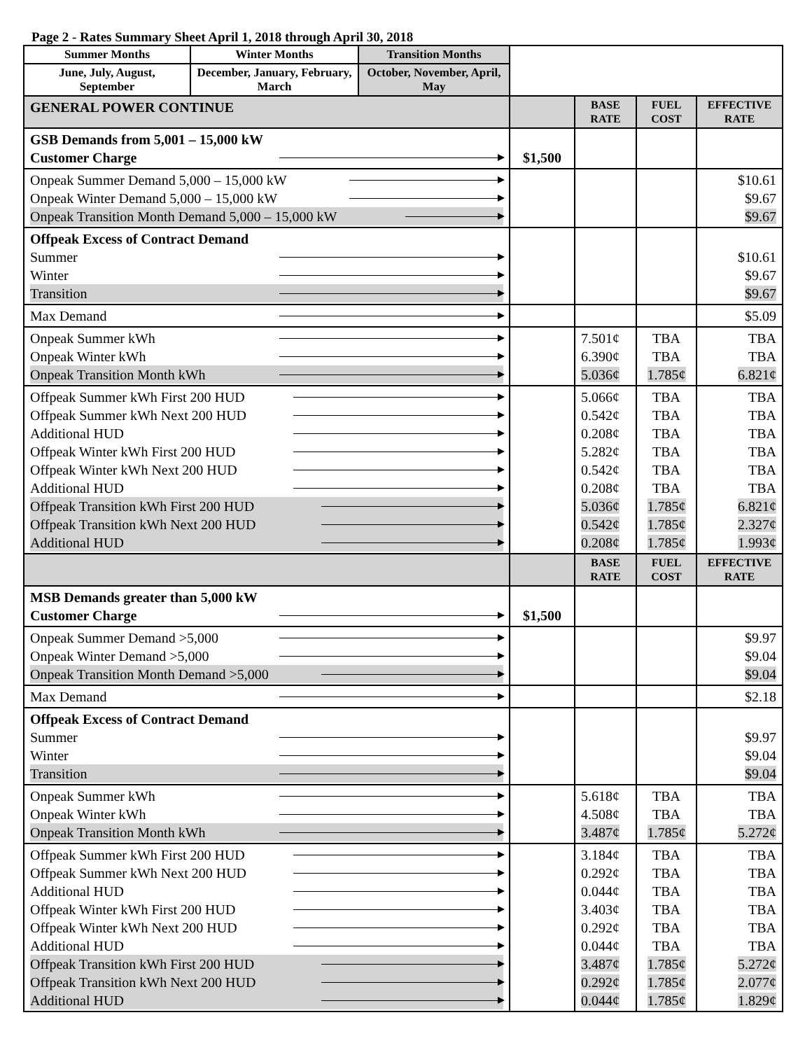Page 2 - Rates Summary Sheet April 1, 2018 through April 30, 2018
| Summer Months | Winter Months | Transition Months | | | | |
| June, July, August, September | December, January, February, March | October, November, April, May | | | | |
| GENERAL POWER CONTINUE | | | | BASE RATE | FUEL COST | EFFECTIVE RATE |
| GSB Demands from 5,001 – 15,000 kW Customer Charge | | | $1,500 | | | |
| Onpeak Summer Demand 5,000 – 15,000 kW Onpeak Winter Demand 5,000 – 15,000 kW Onpeak Transition Month Demand 5,000 – 15,000 kW | | | | | | $10.61 $9.67 $9.67 |
| Offpeak Excess of Contract Demand Summer Winter Transition | | | | | | $10.61 $9.67 $9.67 |
| Max Demand | | | | | | $5.09 |
| Onpeak Summer kWh Onpeak Winter kWh Onpeak Transition Month kWh | | | | 7.501¢ 6.390¢ 5.036¢ | TBA TBA 1.785¢ | TBA TBA 6.821¢ |
| Offpeak Summer kWh First 200 HUD Offpeak Summer kWh Next 200 HUD Additional HUD Offpeak Winter kWh First 200 HUD Offpeak Winter kWh Next 200 HUD Additional HUD Offpeak Transition kWh First 200 HUD Offpeak Transition kWh Next 200 HUD Additional HUD | | | | 5.066¢ 0.542¢ 0.208¢ 5.282¢ 0.542¢ 0.208¢ 5.036¢ 0.542¢ 0.208¢ | TBA TBA TBA TBA TBA TBA 1.785¢ 1.785¢ 1.785¢ | TBA TBA TBA TBA TBA TBA 6.821¢ 2.327¢ 1.993¢ |
| | | | | BASE RATE | FUEL COST | EFFECTIVE RATE |
| MSB Demands greater than 5,000 kW Customer Charge | | | $1,500 | | | |
| Onpeak Summer Demand >5,000 Onpeak Winter Demand >5,000 Onpeak Transition Month Demand >5,000 | | | | | | $9.97 $9.04 $9.04 |
| Max Demand | | | | | | $2.18 |
| Offpeak Excess of Contract Demand Summer Winter Transition | | | | | | $9.97 $9.04 $9.04 |
| Onpeak Summer kWh Onpeak Winter kWh Onpeak Transition Month kWh | | | | 5.618¢ 4.508¢ 3.487¢ | TBA TBA 1.785¢ | TBA TBA 5.272¢ |
| Offpeak Summer kWh First 200 HUD Offpeak Summer kWh Next 200 HUD Additional HUD Offpeak Winter kWh First 200 HUD Offpeak Winter kWh Next 200 HUD Additional HUD Offpeak Transition kWh First 200 HUD Offpeak Transition kWh Next 200 HUD Additional HUD | | | | 3.184¢ 0.292¢ 0.044¢ 3.403¢ 0.292¢ 0.044¢ 3.487¢ 0.292¢ 0.044¢ | TBA TBA TBA TBA TBA TBA 1.785¢ 1.785¢ 1.785¢ | TBA TBA TBA TBA TBA TBA 5.272¢ 2.077¢ 1.829¢ |